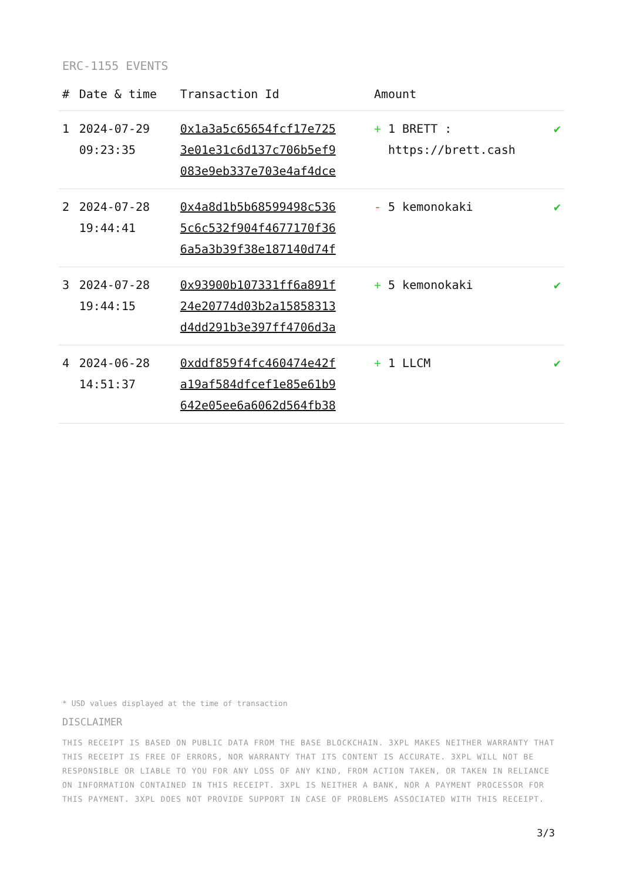ERC-1155 EVENTS
| # | Date & time | Transaction Id | Amount | |
| --- | --- | --- | --- | --- |
| 1 | 2024-07-29 09:23:35 | 0x1a3a5c65654fcf17e725 3e01e31c6d137c706b5ef9 083e9eb337e703e4af4dce | + 1 BRETT : https://brett.cash | ✔ |
| 2 | 2024-07-28 19:44:41 | 0x4a8d1b5b68599498c536 5c6c532f904f4677170f36 6a5a3b39f38e187140d74f | - 5 kemonokaki | ✔ |
| 3 | 2024-07-28 19:44:15 | 0x93900b107331ff6a891f 24e20774d03b2a15858313 d4dd291b3e397ff4706d3a | + 5 kemonokaki | ✔ |
| 4 | 2024-06-28 14:51:37 | 0xddf859f4fc460474e42f a19af584dfcef1e85e61b9 642e05ee6a6062d564fb38 | + 1 LLCM | ✔ |
* USD values displayed at the time of transaction
DISCLAIMER
THIS RECEIPT IS BASED ON PUBLIC DATA FROM THE BASE BLOCKCHAIN. 3XPL MAKES NEITHER WARRANTY THAT THIS RECEIPT IS FREE OF ERRORS, NOR WARRANTY THAT ITS CONTENT IS ACCURATE. 3XPL WILL NOT BE RESPONSIBLE OR LIABLE TO YOU FOR ANY LOSS OF ANY KIND, FROM ACTION TAKEN, OR TAKEN IN RELIANCE ON INFORMATION CONTAINED IN THIS RECEIPT. 3XPL IS NEITHER A BANK, NOR A PAYMENT PROCESSOR FOR THIS PAYMENT. 3XPL DOES NOT PROVIDE SUPPORT IN CASE OF PROBLEMS ASSOCIATED WITH THIS RECEIPT.
3/3